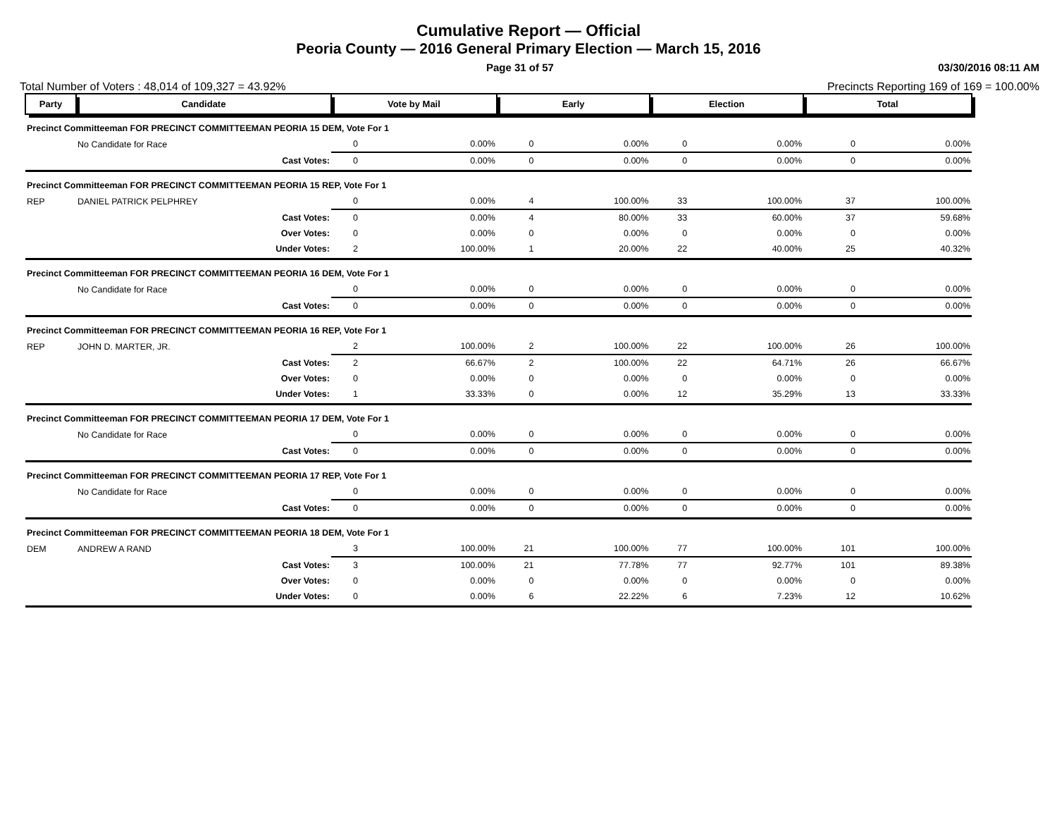Cumulative Report — Official
Peoria County — 2016 General Primary Election — March 15, 2016
Page 31 of 57 03/30/2016 08:11 AM
Total Number of Voters : 48,014 of 109,327 = 43.92% Precincts Reporting 169 of 169 = 100.00%
| Party | Candidate | Vote by Mail | | Early | | Election | | Total | |
| --- | --- | --- | --- | --- | --- | --- | --- | --- | --- |
| Precinct Committeeman FOR PRECINCT COMMITTEEMAN PEORIA 15 DEM, Vote For 1 | | | | | | | | | |
| | No Candidate for Race | 0 | 0.00% | 0 | 0.00% | 0 | 0.00% | 0 | 0.00% |
| | Cast Votes: | 0 | 0.00% | 0 | 0.00% | 0 | 0.00% | 0 | 0.00% |
| Precinct Committeeman FOR PRECINCT COMMITTEEMAN PEORIA 15 REP, Vote For 1 | | | | | | | | | |
| REP | DANIEL PATRICK PELPHREY | 0 | 0.00% | 4 | 100.00% | 33 | 100.00% | 37 | 100.00% |
| | Cast Votes: | 0 | 0.00% | 4 | 80.00% | 33 | 60.00% | 37 | 59.68% |
| | Over Votes: | 0 | 0.00% | 0 | 0.00% | 0 | 0.00% | 0 | 0.00% |
| | Under Votes: | 2 | 100.00% | 1 | 20.00% | 22 | 40.00% | 25 | 40.32% |
| Precinct Committeeman FOR PRECINCT COMMITTEEMAN PEORIA 16 DEM, Vote For 1 | | | | | | | | | |
| | No Candidate for Race | 0 | 0.00% | 0 | 0.00% | 0 | 0.00% | 0 | 0.00% |
| | Cast Votes: | 0 | 0.00% | 0 | 0.00% | 0 | 0.00% | 0 | 0.00% |
| Precinct Committeeman FOR PRECINCT COMMITTEEMAN PEORIA 16 REP, Vote For 1 | | | | | | | | | |
| REP | JOHN D. MARTER, JR. | 2 | 100.00% | 2 | 100.00% | 22 | 100.00% | 26 | 100.00% |
| | Cast Votes: | 2 | 66.67% | 2 | 100.00% | 22 | 64.71% | 26 | 66.67% |
| | Over Votes: | 0 | 0.00% | 0 | 0.00% | 0 | 0.00% | 0 | 0.00% |
| | Under Votes: | 1 | 33.33% | 0 | 0.00% | 12 | 35.29% | 13 | 33.33% |
| Precinct Committeeman FOR PRECINCT COMMITTEEMAN PEORIA 17 DEM, Vote For 1 | | | | | | | | | |
| | No Candidate for Race | 0 | 0.00% | 0 | 0.00% | 0 | 0.00% | 0 | 0.00% |
| | Cast Votes: | 0 | 0.00% | 0 | 0.00% | 0 | 0.00% | 0 | 0.00% |
| Precinct Committeeman FOR PRECINCT COMMITTEEMAN PEORIA 17 REP, Vote For 1 | | | | | | | | | |
| | No Candidate for Race | 0 | 0.00% | 0 | 0.00% | 0 | 0.00% | 0 | 0.00% |
| | Cast Votes: | 0 | 0.00% | 0 | 0.00% | 0 | 0.00% | 0 | 0.00% |
| Precinct Committeeman FOR PRECINCT COMMITTEEMAN PEORIA 18 DEM, Vote For 1 | | | | | | | | | |
| DEM | ANDREW A RAND | 3 | 100.00% | 21 | 100.00% | 77 | 100.00% | 101 | 100.00% |
| | Cast Votes: | 3 | 100.00% | 21 | 77.78% | 77 | 92.77% | 101 | 89.38% |
| | Over Votes: | 0 | 0.00% | 0 | 0.00% | 0 | 0.00% | 0 | 0.00% |
| | Under Votes: | 0 | 0.00% | 6 | 22.22% | 6 | 7.23% | 12 | 10.62% |